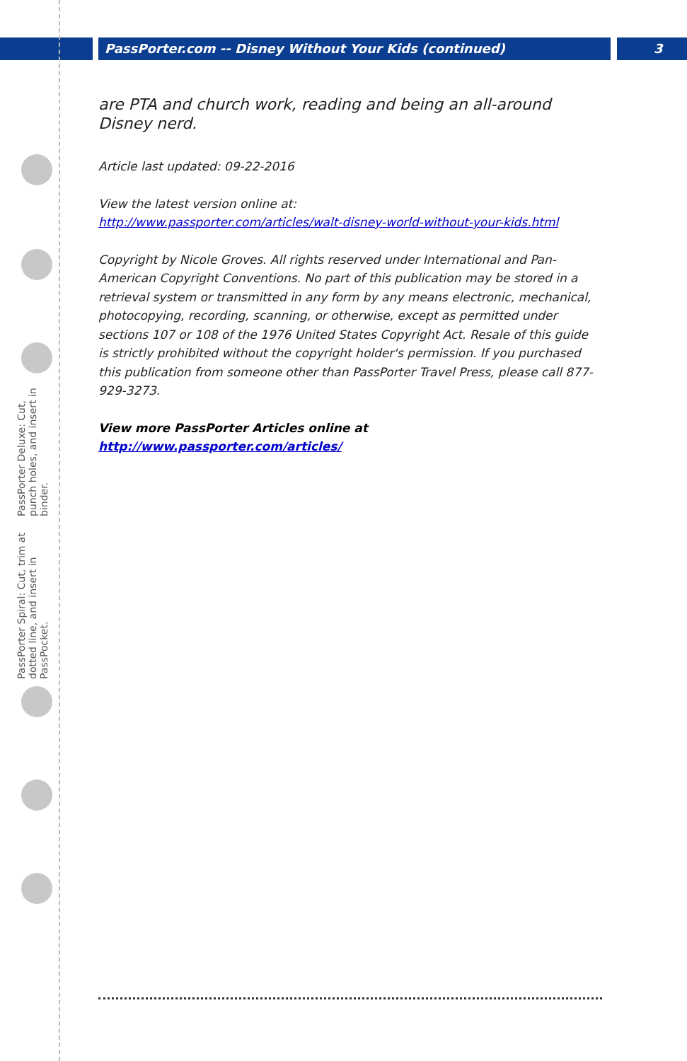PassPorter.com -- Disney Without Your Kids (continued) 3
PassPorter Deluxe: Cut, punch holes, and insert in binder. PassPorter Spiral: Cut, trim at dotted line, and insert in PassPocket.
are PTA and church work, reading and being an all-around Disney nerd.
Article last updated: 09-22-2016
View the latest version online at:
http://www.passporter.com/articles/walt-disney-world-without-your-kids.html
Copyright by Nicole Groves. All rights reserved under International and Pan-American Copyright Conventions. No part of this publication may be stored in a retrieval system or transmitted in any form by any means electronic, mechanical, photocopying, recording, scanning, or otherwise, except as permitted under sections 107 or 108 of the 1976 United States Copyright Act. Resale of this guide is strictly prohibited without the copyright holder's permission. If you purchased this publication from someone other than PassPorter Travel Press, please call 877-929-3273.
View more PassPorter Articles online at http://www.passporter.com/articles/